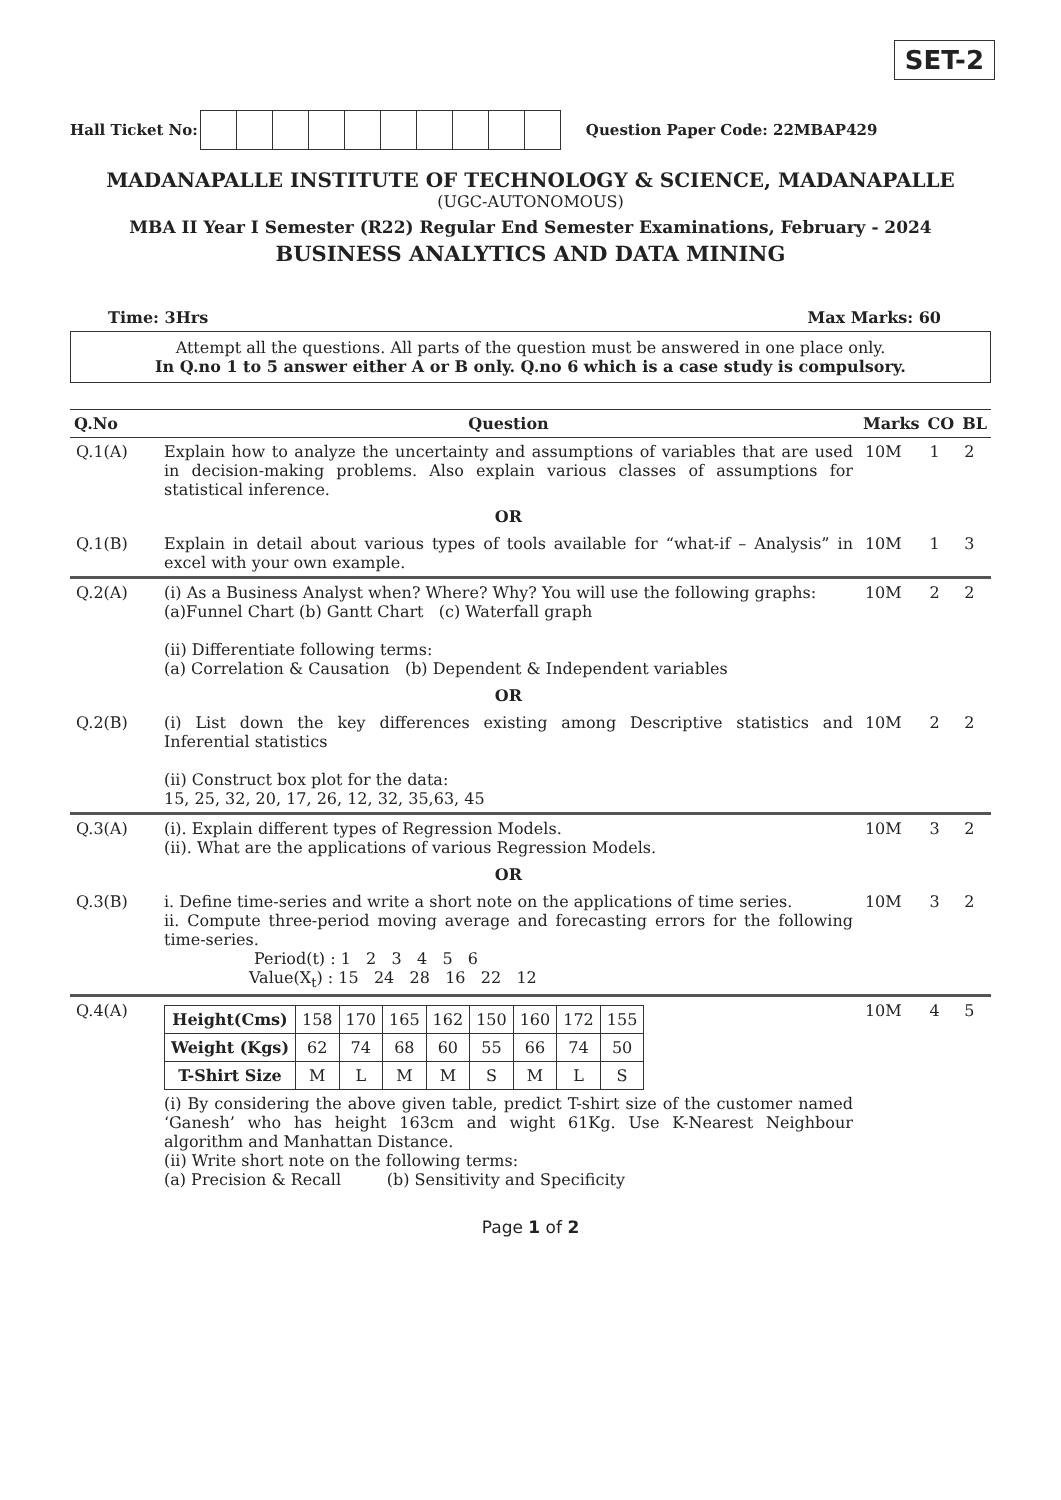SET-2
Hall Ticket No: Question Paper Code: 22MBAP429
MADANAPALLE INSTITUTE OF TECHNOLOGY & SCIENCE, MADANAPALLE
(UGC-AUTONOMOUS)
MBA II Year I Semester (R22) Regular End Semester Examinations, February - 2024
BUSINESS ANALYTICS AND DATA MINING
Time: 3Hrs Max Marks: 60
Attempt all the questions. All parts of the question must be answered in one place only.
In Q.no 1 to 5 answer either A or B only. Q.no 6 which is a case study is compulsory.
| Q.No | Question | Marks | CO | BL |
| --- | --- | --- | --- | --- |
| Q.1(A) | Explain how to analyze the uncertainty and assumptions of variables that are used in decision-making problems. Also explain various classes of assumptions for statistical inference. | 10M | 1 | 2 |
| | OR | | | |
| Q.1(B) | Explain in detail about various types of tools available for “what-if – Analysis” in excel with your own example. | 10M | 1 | 3 |
| Q.2(A) | (i) As a Business Analyst when? Where? Why? You will use the following graphs: (a)Funnel Chart (b) Gantt Chart (c) Waterfall graph (ii) Differentiate following terms: (a) Correlation & Causation (b) Dependent & Independent variables | 10M | 2 | 2 |
| | OR | | | |
| Q.2(B) | (i) List down the key differences existing among Descriptive statistics and Inferential statistics (ii) Construct box plot for the data: 15, 25, 32, 20, 17, 26, 12, 32, 35,63, 45 | 10M | 2 | 2 |
| Q.3(A) | (i). Explain different types of Regression Models. (ii). What are the applications of various Regression Models. | 10M | 3 | 2 |
| | OR | | | |
| Q.3(B) | i. Define time-series and write a short note on the applications of time series. ii. Compute three-period moving average and forecasting errors for the following time-series. Period(t) : 1 2 3 4 5 6 Value(X<sub>t</sub>) : 15 24 28 16 22 12 | 10M | 3 | 2 |
| Q.4(A) | / Height(Cms) / 158 / 170 / 165 / 162 / 150 / 160 / 172 / 155 / / Weight (Kgs) / 62 / 74 / 68 / 60 / 55 / 66 / 74 / 50 / / T-Shirt Size / M / L / M / M / S / M / L / S / (i) By considering the above given table, predict T-shirt size of the customer named ‘Ganesh’ who has height 163cm and wight 61Kg. Use K-Nearest Neighbour algorithm and Manhattan Distance. (ii) Write short note on the following terms: (a) Precision & Recall (b) Sensitivity and Specificity | 10M | 4 | 5 |
Page 1 of 2